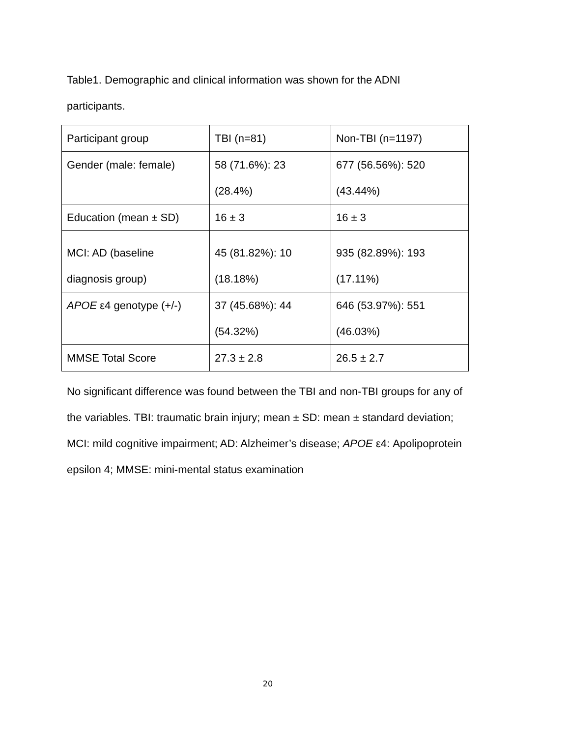Table1. Demographic and clinical information was shown for the ADNI
participants.
| Participant group | TBI (n=81) | Non-TBI (n=1197) |
| Gender (male: female) | 58 (71.6%): 23 (28.4%) | 677 (56.56%): 520 (43.44%) |
| Education (mean ± SD) | 16 ± 3 | 16 ± 3 |
| MCI: AD (baseline diagnosis group) | 45 (81.82%): 10 (18.18%) | 935 (82.89%): 193 (17.11%) |
| APOE ε4 genotype (+/-) | 37 (45.68%): 44 (54.32%) | 646 (53.97%): 551 (46.03%) |
| MMSE Total Score | 27.3 ± 2.8 | 26.5 ± 2.7 |
No significant difference was found between the TBI and non-TBI groups for any of the variables. TBI: traumatic brain injury; mean ± SD: mean ± standard deviation; MCI: mild cognitive impairment; AD: Alzheimer’s disease; APOE ε4: Apolipoprotein epsilon 4; MMSE: mini-mental status examination
20